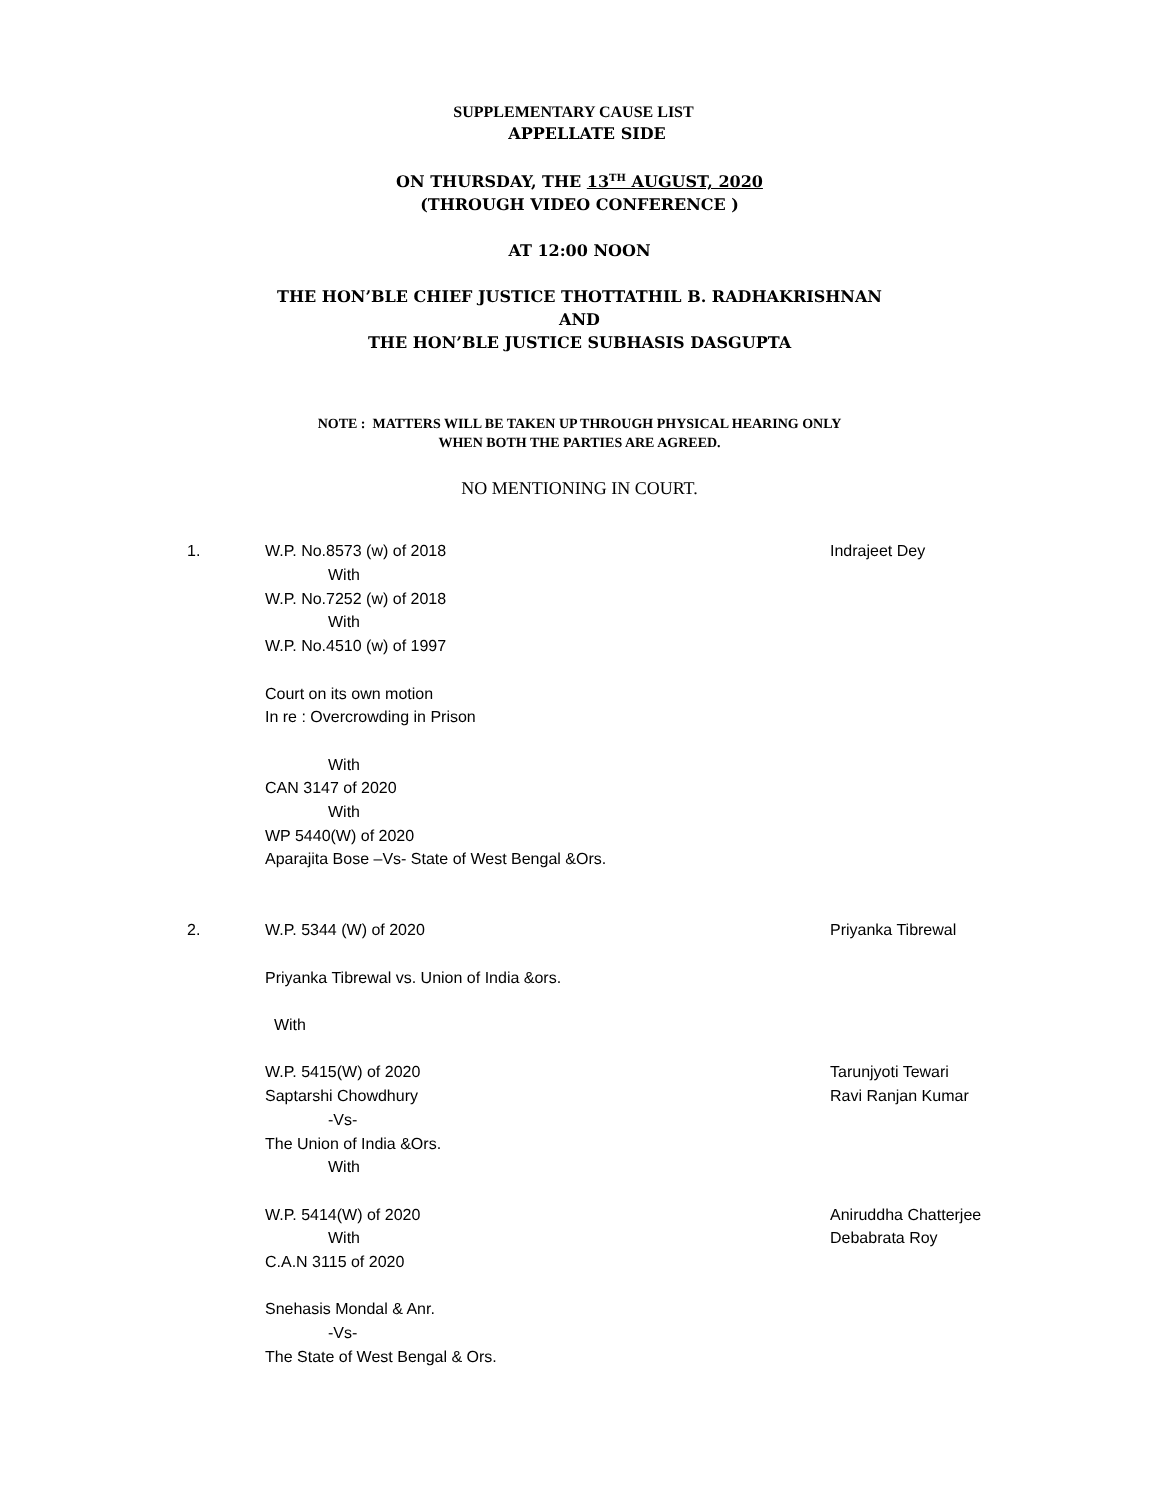SUPPLEMENTARY CAUSE LIST
APPELLATE SIDE
ON THURSDAY, THE 13<sup>TH</sup> AUGUST, 2020
(THROUGH VIDEO CONFERENCE )
AT 12:00 NOON
THE HON’BLE CHIEF JUSTICE THOTTATHIL B. RADHAKRISHNAN
AND
THE HON’BLE JUSTICE SUBHASIS DASGUPTA
NOTE : MATTERS WILL BE TAKEN UP THROUGH PHYSICAL HEARING ONLY
WHEN BOTH THE PARTIES ARE AGREED.
NO MENTIONING IN COURT.
1. W.P. No.8573 (w) of 2018
With
W.P. No.7252 (w) of 2018
With
W.P. No.4510 (w) of 1997
Court on its own motion
In re : Overcrowding in Prison
With
CAN 3147 of 2020
With
WP 5440(W) of 2020
Aparajita Bose –Vs- State of West Bengal &Ors.
Indrajeet Dey
2. W.P. 5344 (W) of 2020
Priyanka Tibrewal vs. Union of India &ors.
With
W.P. 5415(W) of 2020
Saptarshi Chowdhury
-Vs-
The Union of India &Ors.
With
W.P. 5414(W) of 2020
With
C.A.N 3115 of 2020
Snehasis Mondal & Anr.
-Vs-
The State of West Bengal & Ors.
Priyanka Tibrewal
Tarunjyoti Tewari
Ravi Ranjan Kumar
Aniruddha Chatterjee
Debabrata Roy